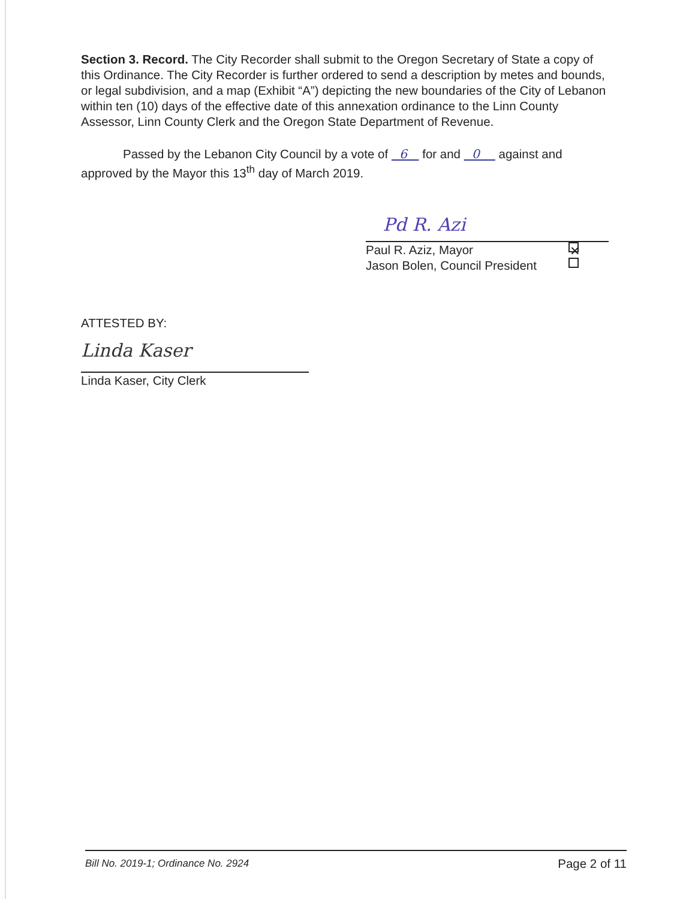Section 3. Record. The City Recorder shall submit to the Oregon Secretary of State a copy of this Ordinance. The City Recorder is further ordered to send a description by metes and bounds, or legal subdivision, and a map (Exhibit “A”) depicting the new boundaries of the City of Lebanon within ten (10) days of the effective date of this annexation ordinance to the Linn County Assessor, Linn County Clerk and the Oregon State Department of Revenue.
Passed by the Lebanon City Council by a vote of 6 for and 0 against and approved by the Mayor this 13<sup>th</sup> day of March 2019.
Pd R. Azi
Paul R. Aziz, Mayor ✕
Jason Bolen, Council President
ATTESTED BY:
Linda Kaser
Linda Kaser, City Clerk
Bill No. 2019-1; Ordinance No. 2924 Page 2 of 11